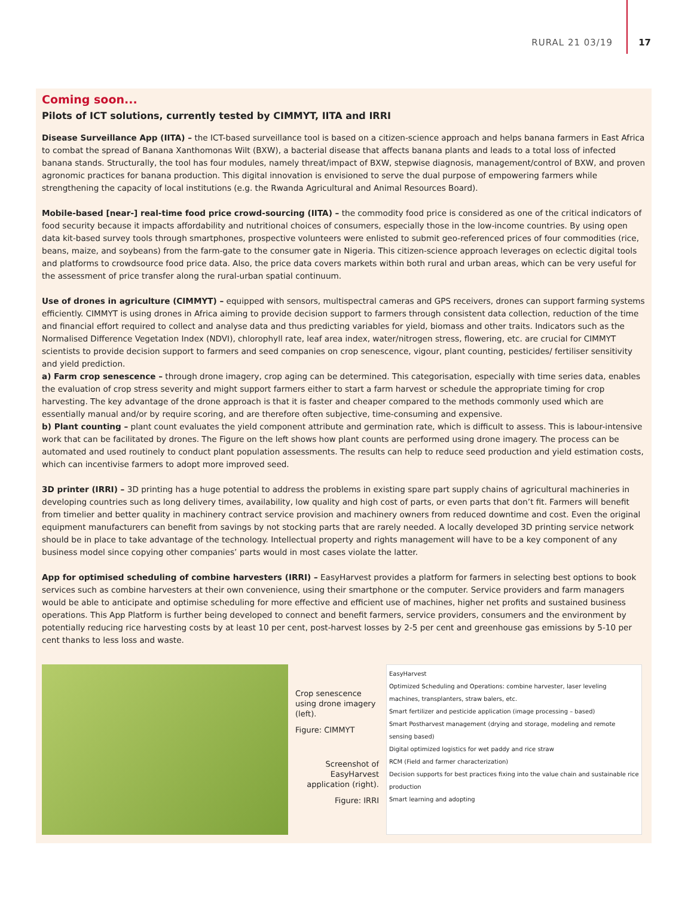RURAL 21 03/19 17
Coming soon...
Pilots of ICT solutions, currently tested by CIMMYT, IITA and IRRI
Disease Surveillance App (IITA) – the ICT-based surveillance tool is based on a citizen-science approach and helps banana farmers in East Africa to combat the spread of Banana Xanthomonas Wilt (BXW), a bacterial disease that affects banana plants and leads to a total loss of infected banana stands. Structurally, the tool has four modules, namely threat/impact of BXW, stepwise diagnosis, management/control of BXW, and proven agronomic practices for banana production. This digital innovation is envisioned to serve the dual purpose of empowering farmers while strengthening the capacity of local institutions (e.g. the Rwanda Agricultural and Animal Resources Board).
Mobile-based [near-] real-time food price crowd-sourcing (IITA) – the commodity food price is considered as one of the critical indicators of food security because it impacts affordability and nutritional choices of consumers, especially those in the low-income countries. By using open data kit-based survey tools through smartphones, prospective volunteers were enlisted to submit geo-referenced prices of four commodities (rice, beans, maize, and soybeans) from the farm-gate to the consumer gate in Nigeria. This citizen-science approach leverages on eclectic digital tools and platforms to crowdsource food price data. Also, the price data covers markets within both rural and urban areas, which can be very useful for the assessment of price transfer along the rural-urban spatial continuum.
Use of drones in agriculture (CIMMYT) – equipped with sensors, multispectral cameras and GPS receivers, drones can support farming systems efficiently. CIMMYT is using drones in Africa aiming to provide decision support to farmers through consistent data collection, reduction of the time and financial effort required to collect and analyse data and thus predicting variables for yield, biomass and other traits. Indicators such as the Normalised Difference Vegetation Index (NDVI), chlorophyll rate, leaf area index, water/nitrogen stress, flowering, etc. are crucial for CIMMYT scientists to provide decision support to farmers and seed companies on crop senescence, vigour, plant counting, pesticides/ fertiliser sensitivity and yield prediction.
a) Farm crop senescence – through drone imagery, crop aging can be determined. This categorisation, especially with time series data, enables the evaluation of crop stress severity and might support farmers either to start a farm harvest or schedule the appropriate timing for crop harvesting. The key advantage of the drone approach is that it is faster and cheaper compared to the methods commonly used which are essentially manual and/or by require scoring, and are therefore often subjective, time-consuming and expensive.
b) Plant counting – plant count evaluates the yield component attribute and germination rate, which is difficult to assess. This is labour-intensive work that can be facilitated by drones. The Figure on the left shows how plant counts are performed using drone imagery. The process can be automated and used routinely to conduct plant population assessments. The results can help to reduce seed production and yield estimation costs, which can incentivise farmers to adopt more improved seed.
3D printer (IRRI) – 3D printing has a huge potential to address the problems in existing spare part supply chains of agricultural machineries in developing countries such as long delivery times, availability, low quality and high cost of parts, or even parts that don’t fit. Farmers will benefit from timelier and better quality in machinery contract service provision and machinery owners from reduced downtime and cost. Even the original equipment manufacturers can benefit from savings by not stocking parts that are rarely needed. A locally developed 3D printing service network should be in place to take advantage of the technology. Intellectual property and rights management will have to be a key component of any business model since copying other companies’ parts would in most cases violate the latter.
App for optimised scheduling of combine harvesters (IRRI) – EasyHarvest provides a platform for farmers in selecting best options to book services such as combine harvesters at their own convenience, using their smartphone or the computer. Service providers and farm managers would be able to anticipate and optimise scheduling for more effective and efficient use of machines, higher net profits and sustained business operations. This App Platform is further being developed to connect and benefit farmers, service providers, consumers and the environment by potentially reducing rice harvesting costs by at least 10 per cent, post-harvest losses by 2-5 per cent and greenhouse gas emissions by 5-10 per cent thanks to less loss and waste.
Crop senescence using drone imagery (left).
Figure: CIMMYT
Screenshot of EasyHarvest application (right).
Figure: IRRI
EasyHarvest
Optimized Scheduling and Operations: combine harvester, laser leveling machines, transplanters, straw balers, etc.
Smart fertilizer and pesticide application (image processing – based)
Smart Postharvest management (drying and storage, modeling and remote sensing based)
Digital optimized logistics for wet paddy and rice straw
RCM (Field and farmer characterization)
Decision supports for best practices fixing into the value chain and sustainable rice production
Smart learning and adopting